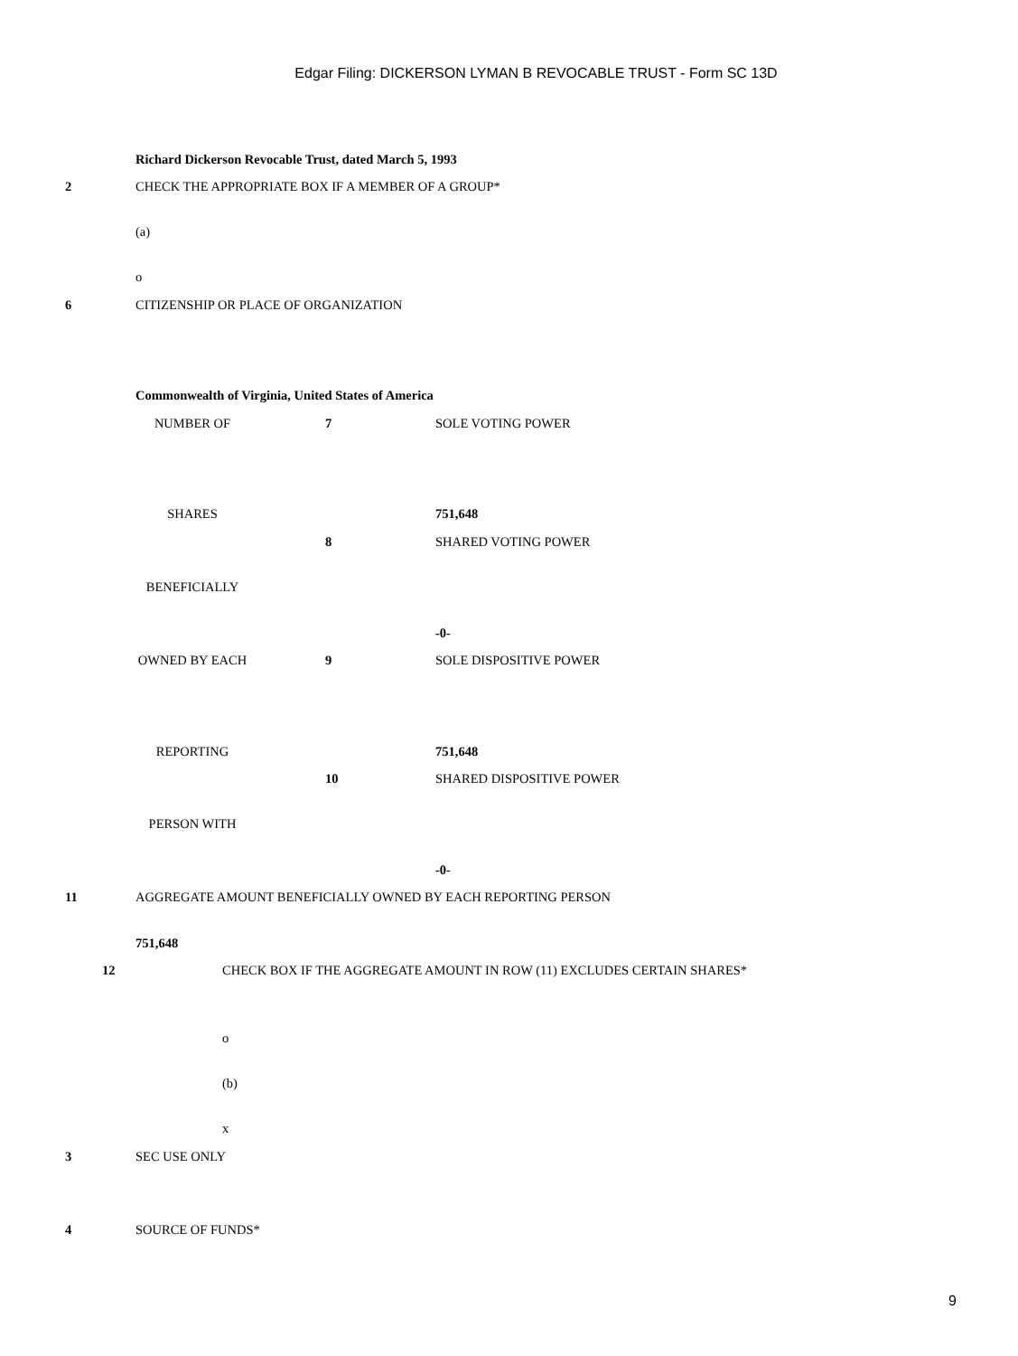Edgar Filing: DICKERSON LYMAN B REVOCABLE TRUST - Form SC 13D
Richard Dickerson Revocable Trust, dated March 5, 1993
2
CHECK THE APPROPRIATE BOX IF A MEMBER OF A GROUP*
(a)
o
6
CITIZENSHIP OR PLACE OF ORGANIZATION
Commonwealth of Virginia, United States of America
NUMBER OF 7 SOLE VOTING POWER
SHARES 751,648
8 SHARED VOTING POWER
BENEFICIALLY
-0-
OWNED BY EACH 9 SOLE DISPOSITIVE POWER
REPORTING 751,648
10 SHARED DISPOSITIVE POWER
PERSON WITH
-0-
11
AGGREGATE AMOUNT BENEFICIALLY OWNED BY EACH REPORTING PERSON
751,648
12 CHECK BOX IF THE AGGREGATE AMOUNT IN ROW (11) EXCLUDES CERTAIN SHARES*
o
(b)
x
3 SEC USE ONLY
4 SOURCE OF FUNDS*
9